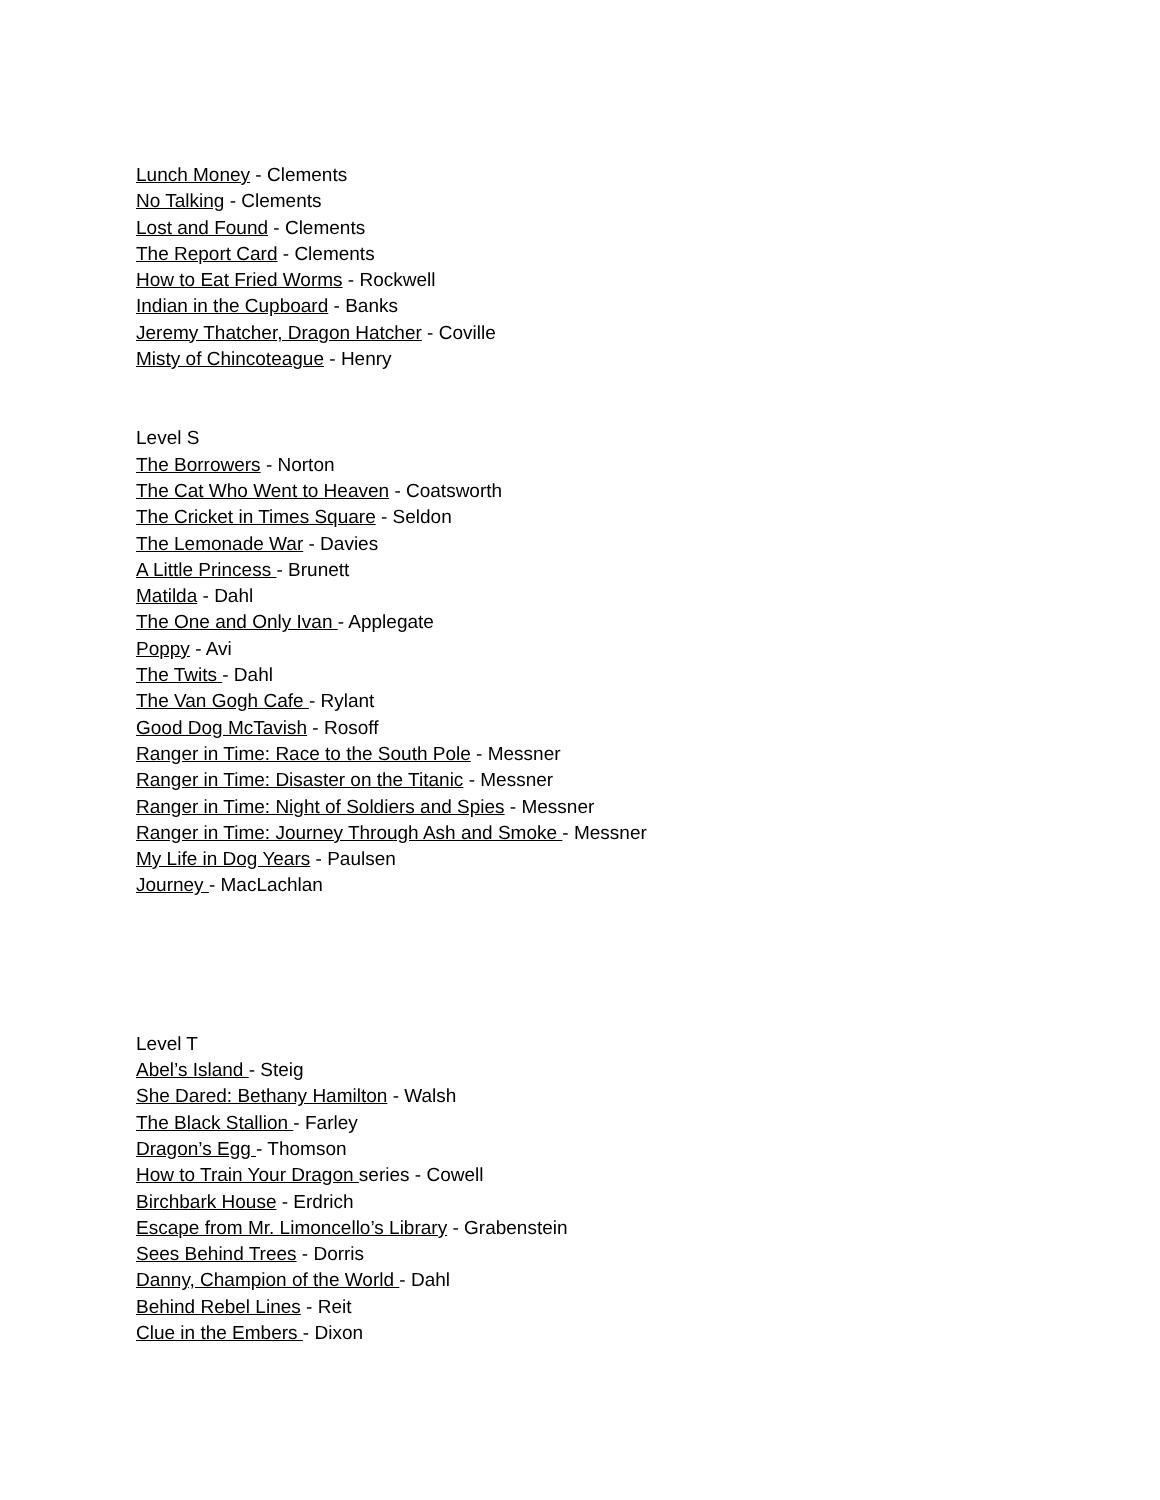Lunch Money - Clements
No Talking - Clements
Lost and Found - Clements
The Report Card - Clements
How to Eat Fried Worms - Rockwell
Indian in the Cupboard - Banks
Jeremy Thatcher, Dragon Hatcher - Coville
Misty of Chincoteague - Henry
Level S
The Borrowers - Norton
The Cat Who Went to Heaven - Coatsworth
The Cricket in Times Square - Seldon
The Lemonade War - Davies
A Little Princess - Brunett
Matilda - Dahl
The One and Only Ivan - Applegate
Poppy - Avi
The Twits - Dahl
The Van Gogh Cafe - Rylant
Good Dog McTavish - Rosoff
Ranger in Time: Race to the South Pole - Messner
Ranger in Time: Disaster on the Titanic - Messner
Ranger in Time: Night of Soldiers and Spies - Messner
Ranger in Time: Journey Through Ash and Smoke - Messner
My Life in Dog Years - Paulsen
Journey - MacLachlan
Level T
Abel’s Island - Steig
She Dared: Bethany Hamilton - Walsh
The Black Stallion - Farley
Dragon’s Egg - Thomson
How to Train Your Dragon series - Cowell
Birchbark House - Erdrich
Escape from Mr. Limoncello’s Library - Grabenstein
Sees Behind Trees - Dorris
Danny, Champion of the World - Dahl
Behind Rebel Lines - Reit
Clue in the Embers - Dixon